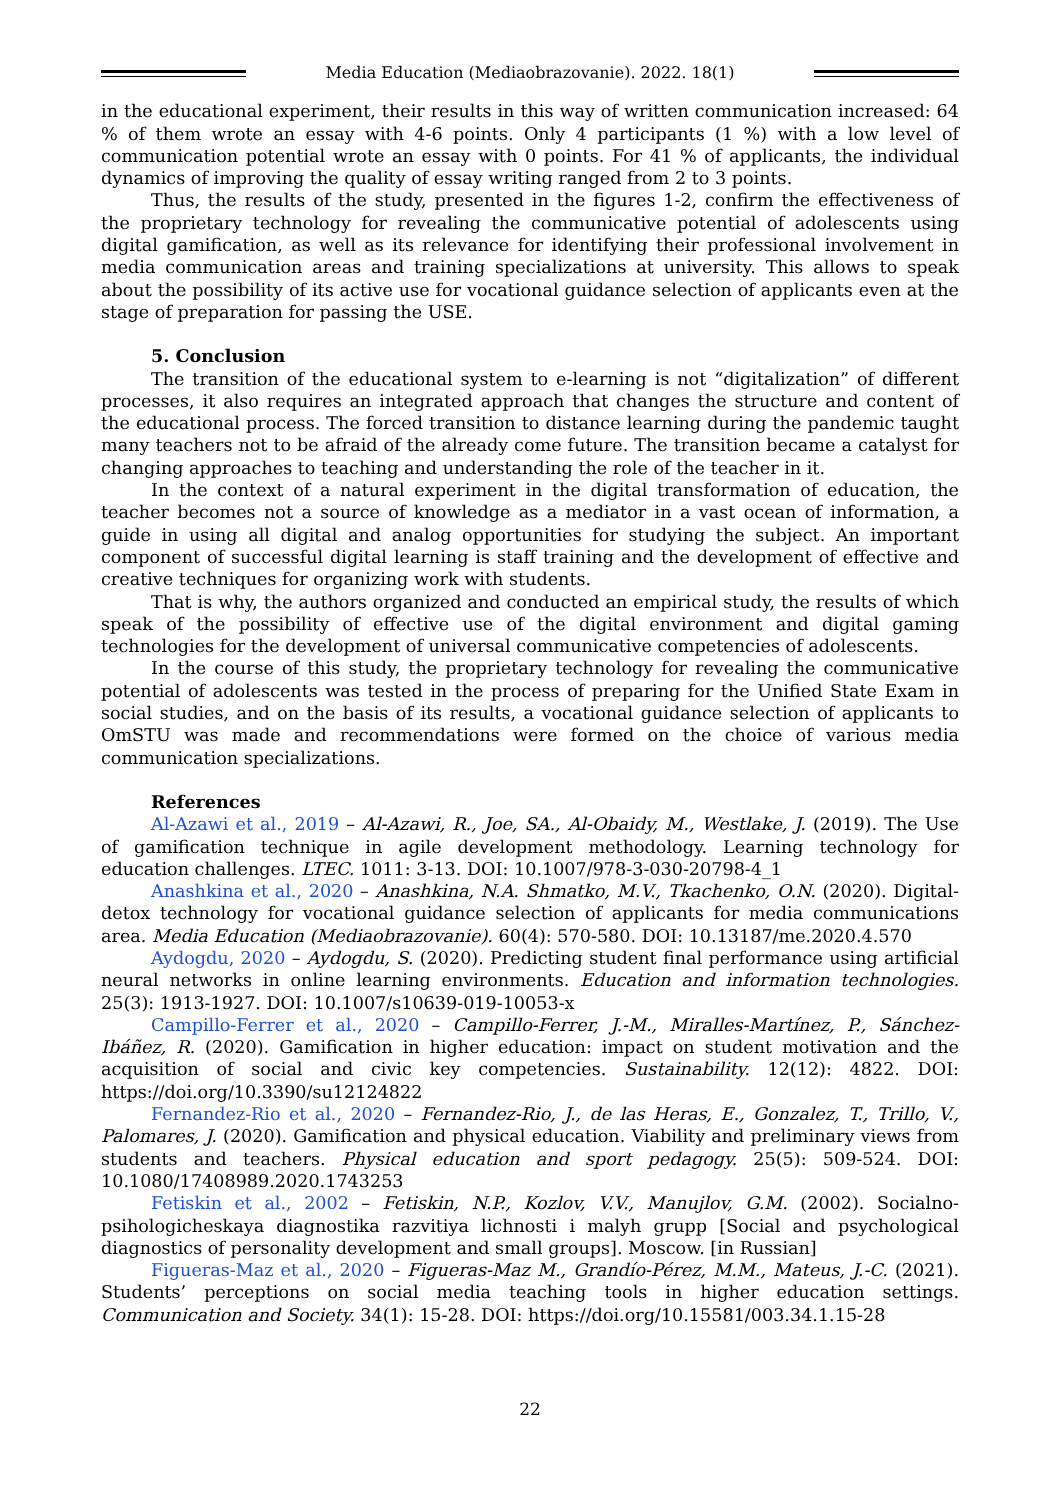Media Education (Mediaobrazovanie). 2022. 18(1)
in the educational experiment, their results in this way of written communication increased: 64 % of them wrote an essay with 4-6 points. Only 4 participants (1 %) with a low level of communication potential wrote an essay with 0 points. For 41 % of applicants, the individual dynamics of improving the quality of essay writing ranged from 2 to 3 points.
Thus, the results of the study, presented in the figures 1-2, confirm the effectiveness of the proprietary technology for revealing the communicative potential of adolescents using digital gamification, as well as its relevance for identifying their professional involvement in media communication areas and training specializations at university. This allows to speak about the possibility of its active use for vocational guidance selection of applicants even at the stage of preparation for passing the USE.
5. Conclusion
The transition of the educational system to e-learning is not “digitalization” of different processes, it also requires an integrated approach that changes the structure and content of the educational process. The forced transition to distance learning during the pandemic taught many teachers not to be afraid of the already come future. The transition became a catalyst for changing approaches to teaching and understanding the role of the teacher in it.
In the context of a natural experiment in the digital transformation of education, the teacher becomes not a source of knowledge as a mediator in a vast ocean of information, a guide in using all digital and analog opportunities for studying the subject. An important component of successful digital learning is staff training and the development of effective and creative techniques for organizing work with students.
That is why, the authors organized and conducted an empirical study, the results of which speak of the possibility of effective use of the digital environment and digital gaming technologies for the development of universal communicative competencies of adolescents.
In the course of this study, the proprietary technology for revealing the communicative potential of adolescents was tested in the process of preparing for the Unified State Exam in social studies, and on the basis of its results, a vocational guidance selection of applicants to OmSTU was made and recommendations were formed on the choice of various media communication specializations.
References
Al-Azawi et al., 2019 – Al-Azawi, R., Joe, SA., Al-Obaidy, M., Westlake, J. (2019). The Use of gamification technique in agile development methodology. Learning technology for education challenges. LTEC. 1011: 3-13. DOI: 10.1007/978-3-030-20798-4_1
Anashkina et al., 2020 – Anashkina, N.A. Shmatko, M.V., Tkachenko, O.N. (2020). Digital-detox technology for vocational guidance selection of applicants for media communications area. Media Education (Mediaobrazovanie). 60(4): 570-580. DOI: 10.13187/me.2020.4.570
Aydogdu, 2020 – Aydogdu, S. (2020). Predicting student final performance using artificial neural networks in online learning environments. Education and information technologies. 25(3): 1913-1927. DOI: 10.1007/s10639-019-10053-x
Campillo-Ferrer et al., 2020 – Campillo-Ferrer, J.-M., Miralles-Martínez, P., Sánchez-Ibáñez, R. (2020). Gamification in higher education: impact on student motivation and the acquisition of social and civic key competencies. Sustainability. 12(12): 4822. DOI: https://doi.org/10.3390/su12124822
Fernandez-Rio et al., 2020 – Fernandez-Rio, J., de las Heras, E., Gonzalez, T., Trillo, V., Palomares, J. (2020). Gamification and physical education. Viability and preliminary views from students and teachers. Physical education and sport pedagogy. 25(5): 509-524. DOI: 10.1080/17408989.2020.1743253
Fetiskin et al., 2002 – Fetiskin, N.P., Kozlov, V.V., Manujlov, G.M. (2002). Socialno-psihologicheskaya diagnostika razvitiya lichnosti i malyh grupp [Social and psychological diagnostics of personality development and small groups]. Moscow. [in Russian]
Figueras-Maz et al., 2020 – Figueras-Maz M., Grandío-Pérez, M.M., Mateus, J.-C. (2021). Students’ perceptions on social media teaching tools in higher education settings. Communication and Society. 34(1): 15-28. DOI: https://doi.org/10.15581/003.34.1.15-28
22